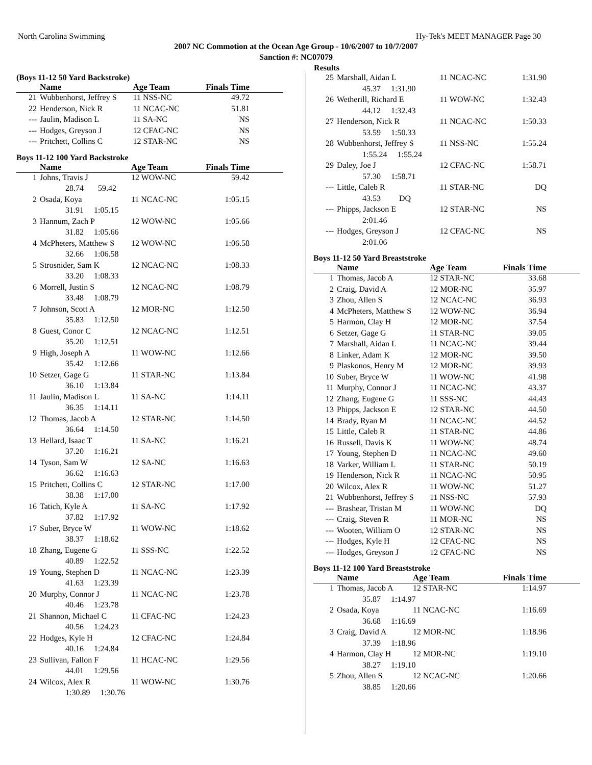North Carolina Swimming Hy-Tek's MEET MANAGER Page 30
2007 NC Commotion at the Ocean Age Group - 10/6/2007 to 10/7/2007
Sanction #: NC07079
Results
(Boys 11-12 50 Yard Backstroke)
| | Name | Age Team | Finals Time |
| --- | --- | --- | --- |
| 21 | Wubbenhorst, Jeffrey S | 11 NSS-NC | 49.72 |
| 22 | Henderson, Nick R | 11 NCAC-NC | 51.81 |
| --- | Jaulin, Madison L | 11 SA-NC | NS |
| --- | Hodges, Greyson J | 12 CFAC-NC | NS |
| --- | Pritchett, Collins C | 12 STAR-NC | NS |
Boys 11-12 100 Yard Backstroke
| | Name | Age Team | Finals Time |
| --- | --- | --- | --- |
| 1 | Johns, Travis J | 12 WOW-NC | 59.42 |
| | 28.74 59.42 | | |
| 2 | Osada, Koya | 11 NCAC-NC | 1:05.15 |
| | 31.91 1:05.15 | | |
| 3 | Hannum, Zach P | 12 WOW-NC | 1:05.66 |
| | 31.82 1:05.66 | | |
| 4 | McPheters, Matthew S | 12 WOW-NC | 1:06.58 |
| | 32.66 1:06.58 | | |
| 5 | Strosnider, Sam K | 12 NCAC-NC | 1:08.33 |
| | 33.20 1:08.33 | | |
| 6 | Morrell, Justin S | 12 NCAC-NC | 1:08.79 |
| | 33.48 1:08.79 | | |
| 7 | Johnson, Scott A | 12 MOR-NC | 1:12.50 |
| | 35.83 1:12.50 | | |
| 8 | Guest, Conor C | 12 NCAC-NC | 1:12.51 |
| | 35.20 1:12.51 | | |
| 9 | High, Joseph A | 11 WOW-NC | 1:12.66 |
| | 35.42 1:12.66 | | |
| 10 | Setzer, Gage G | 11 STAR-NC | 1:13.84 |
| | 36.10 1:13.84 | | |
| 11 | Jaulin, Madison L | 11 SA-NC | 1:14.11 |
| | 36.35 1:14.11 | | |
| 12 | Thomas, Jacob A | 12 STAR-NC | 1:14.50 |
| | 36.64 1:14.50 | | |
| 13 | Hellard, Isaac T | 11 SA-NC | 1:16.21 |
| | 37.20 1:16.21 | | |
| 14 | Tyson, Sam W | 12 SA-NC | 1:16.63 |
| | 36.62 1:16.63 | | |
| 15 | Pritchett, Collins C | 12 STAR-NC | 1:17.00 |
| | 38.38 1:17.00 | | |
| 16 | Tatich, Kyle A | 11 SA-NC | 1:17.92 |
| | 37.82 1:17.92 | | |
| 17 | Suber, Bryce W | 11 WOW-NC | 1:18.62 |
| | 38.37 1:18.62 | | |
| 18 | Zhang, Eugene G | 11 SSS-NC | 1:22.52 |
| | 40.89 1:22.52 | | |
| 19 | Young, Stephen D | 11 NCAC-NC | 1:23.39 |
| | 41.63 1:23.39 | | |
| 20 | Murphy, Connor J | 11 NCAC-NC | 1:23.78 |
| | 40.46 1:23.78 | | |
| 21 | Shannon, Michael C | 11 CFAC-NC | 1:24.23 |
| | 40.56 1:24.23 | | |
| 22 | Hodges, Kyle H | 12 CFAC-NC | 1:24.84 |
| | 40.16 1:24.84 | | |
| 23 | Sullivan, Fallon F | 11 HCAC-NC | 1:29.56 |
| | 44.01 1:29.56 | | |
| 24 | Wilcox, Alex R | 11 WOW-NC | 1:30.76 |
| | 1:30.89 1:30.76 | | |
| 25 | Marshall, Aidan L | 11 NCAC-NC | 1:31.90 |
| | 45.37 1:31.90 | | |
| 26 | Wetherill, Richard E | 11 WOW-NC | 1:32.43 |
| | 44.12 1:32.43 | | |
| 27 | Henderson, Nick R | 11 NCAC-NC | 1:50.33 |
| | 53.59 1:50.33 | | |
| 28 | Wubbenhorst, Jeffrey S | 11 NSS-NC | 1:55.24 |
| | 1:55.24 1:55.24 | | |
| 29 | Daley, Joe J | 12 CFAC-NC | 1:58.71 |
| | 57.30 1:58.71 | | |
| --- | Little, Caleb R | 11 STAR-NC | DQ |
| | 43.53 DQ | | |
| --- | Phipps, Jackson E | 12 STAR-NC | NS |
| | 2:01.46 | | |
| --- | Hodges, Greyson J | 12 CFAC-NC | NS |
| | 2:01.06 | | |
Boys 11-12 50 Yard Breaststroke
| | Name | Age Team | Finals Time |
| --- | --- | --- | --- |
| 1 | Thomas, Jacob A | 12 STAR-NC | 33.68 |
| 2 | Craig, David A | 12 MOR-NC | 35.97 |
| 3 | Zhou, Allen S | 12 NCAC-NC | 36.93 |
| 4 | McPheters, Matthew S | 12 WOW-NC | 36.94 |
| 5 | Harmon, Clay H | 12 MOR-NC | 37.54 |
| 6 | Setzer, Gage G | 11 STAR-NC | 39.05 |
| 7 | Marshall, Aidan L | 11 NCAC-NC | 39.44 |
| 8 | Linker, Adam K | 12 MOR-NC | 39.50 |
| 9 | Plaskonos, Henry M | 12 MOR-NC | 39.93 |
| 10 | Suber, Bryce W | 11 WOW-NC | 41.98 |
| 11 | Murphy, Connor J | 11 NCAC-NC | 43.37 |
| 12 | Zhang, Eugene G | 11 SSS-NC | 44.43 |
| 13 | Phipps, Jackson E | 12 STAR-NC | 44.50 |
| 14 | Brady, Ryan M | 11 NCAC-NC | 44.52 |
| 15 | Little, Caleb R | 11 STAR-NC | 44.86 |
| 16 | Russell, Davis K | 11 WOW-NC | 48.74 |
| 17 | Young, Stephen D | 11 NCAC-NC | 49.60 |
| 18 | Varker, William L | 11 STAR-NC | 50.19 |
| 19 | Henderson, Nick R | 11 NCAC-NC | 50.95 |
| 20 | Wilcox, Alex R | 11 WOW-NC | 51.27 |
| 21 | Wubbenhorst, Jeffrey S | 11 NSS-NC | 57.93 |
| --- | Brashear, Tristan M | 11 WOW-NC | DQ |
| --- | Craig, Steven R | 11 MOR-NC | NS |
| --- | Wooten, William O | 12 STAR-NC | NS |
| --- | Hodges, Kyle H | 12 CFAC-NC | NS |
| --- | Hodges, Greyson J | 12 CFAC-NC | NS |
Boys 11-12 100 Yard Breaststroke
| | Name | Age Team | Finals Time |
| --- | --- | --- | --- |
| 1 | Thomas, Jacob A | 12 STAR-NC | 1:14.97 |
| | 35.87 1:14.97 | | |
| 2 | Osada, Koya | 11 NCAC-NC | 1:16.69 |
| | 36.68 1:16.69 | | |
| 3 | Craig, David A | 12 MOR-NC | 1:18.96 |
| | 37.39 1:18.96 | | |
| 4 | Harmon, Clay H | 12 MOR-NC | 1:19.10 |
| | 38.27 1:19.10 | | |
| 5 | Zhou, Allen S | 12 NCAC-NC | 1:20.66 |
| | 38.85 1:20.66 | | |